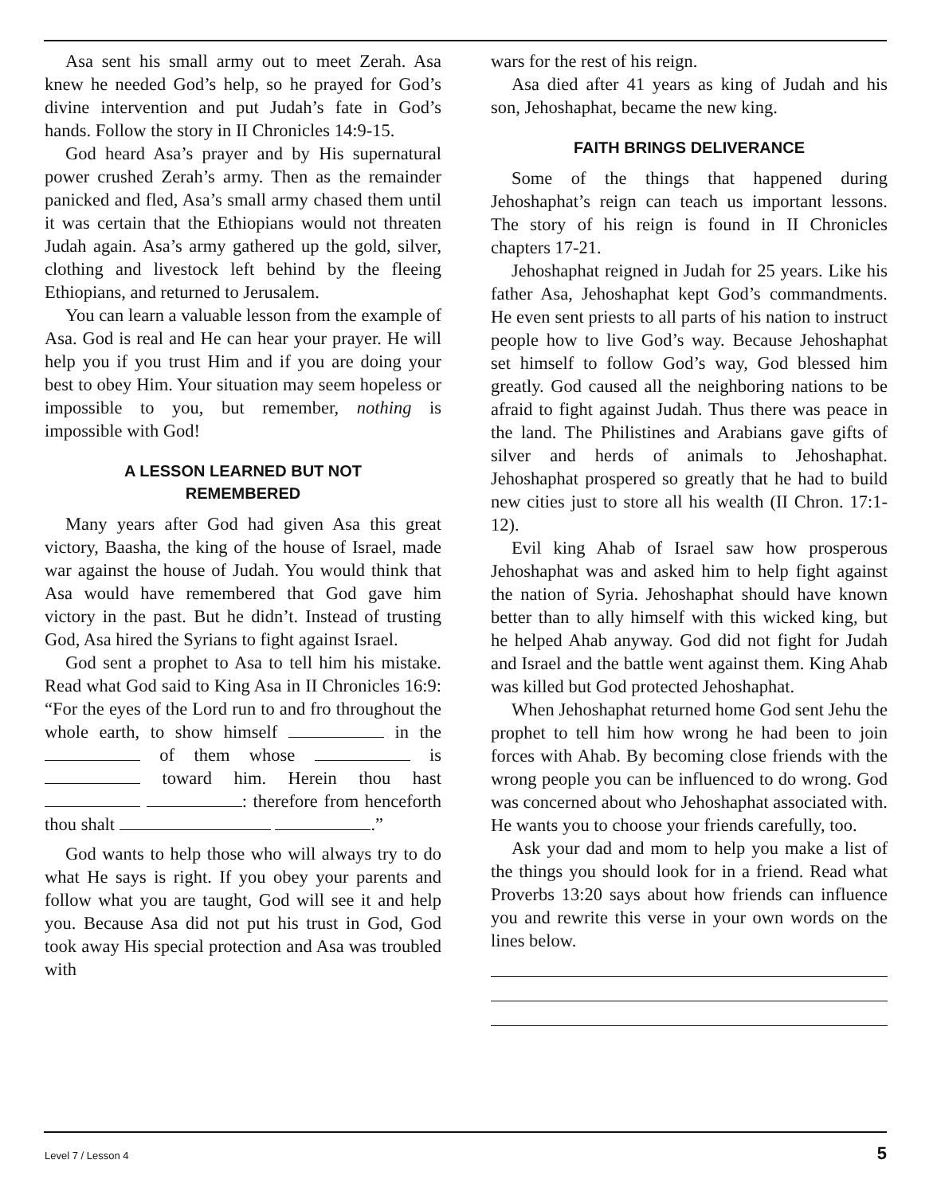Asa sent his small army out to meet Zerah. Asa knew he needed God’s help, so he prayed for God’s divine intervention and put Judah’s fate in God’s hands. Follow the story in II Chronicles 14:9-15.
God heard Asa’s prayer and by His supernatural power crushed Zerah’s army. Then as the remainder panicked and fled, Asa’s small army chased them until it was certain that the Ethiopians would not threaten Judah again. Asa’s army gathered up the gold, silver, clothing and livestock left behind by the fleeing Ethiopians, and returned to Jerusalem.
You can learn a valuable lesson from the example of Asa. God is real and He can hear your prayer. He will help you if you trust Him and if you are doing your best to obey Him. Your situation may seem hopeless or impossible to you, but remember, nothing is impossible with God!
A LESSON LEARNED BUT NOT
REMEMBERED
Many years after God had given Asa this great victory, Baasha, the king of the house of Israel, made war against the house of Judah. You would think that Asa would have remembered that God gave him victory in the past. But he didn’t. Instead of trusting God, Asa hired the Syrians to fight against Israel.
God sent a prophet to Asa to tell him his mistake. Read what God said to King Asa in II Chronicles 16:9: “For the eyes of the Lord run to and fro throughout the whole earth, to show himself in the of them whose is toward him. Herein thou hast : therefore from henceforth thou shalt .”
God wants to help those who will always try to do what He says is right. If you obey your parents and follow what you are taught, God will see it and help you. Because Asa did not put his trust in God, God took away His special protection and Asa was troubled with
wars for the rest of his reign.
Asa died after 41 years as king of Judah and his son, Jehoshaphat, became the new king.
FAITH BRINGS DELIVERANCE
Some of the things that happened during Jehoshaphat’s reign can teach us important lessons. The story of his reign is found in II Chronicles chapters 17-21.
Jehoshaphat reigned in Judah for 25 years. Like his father Asa, Jehoshaphat kept God’s commandments. He even sent priests to all parts of his nation to instruct people how to live God’s way. Because Jehoshaphat set himself to follow God’s way, God blessed him greatly. God caused all the neighboring nations to be afraid to fight against Judah. Thus there was peace in the land. The Philistines and Arabians gave gifts of silver and herds of animals to Jehoshaphat. Jehoshaphat prospered so greatly that he had to build new cities just to store all his wealth (II Chron. 17:1-12).
Evil king Ahab of Israel saw how prosperous Jehoshaphat was and asked him to help fight against the nation of Syria. Jehoshaphat should have known better than to ally himself with this wicked king, but he helped Ahab anyway. God did not fight for Judah and Israel and the battle went against them. King Ahab was killed but God protected Jehoshaphat.
When Jehoshaphat returned home God sent Jehu the prophet to tell him how wrong he had been to join forces with Ahab. By becoming close friends with the wrong people you can be influenced to do wrong. God was concerned about who Jehoshaphat associated with. He wants you to choose your friends carefully, too.
Ask your dad and mom to help you make a list of the things you should look for in a friend. Read what Proverbs 13:20 says about how friends can influence you and rewrite this verse in your own words on the lines below.
Level 7 / Lesson 4 5